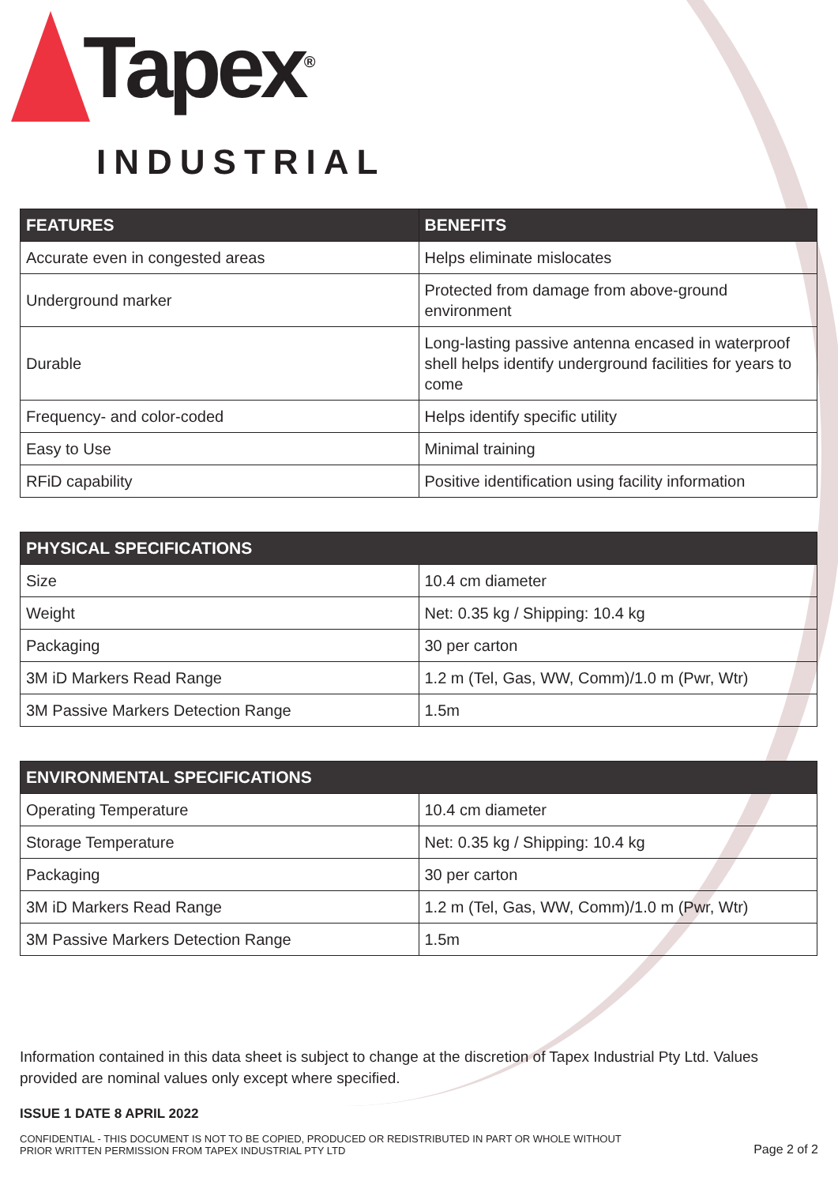Tapex<sup>®</sup>
INDUSTRIAL
| FEATURES | BENEFITS |
| --- | --- |
| Accurate even in congested areas | Helps eliminate mislocates |
| Underground marker | Protected from damage from above-ground environment |
| Durable | Long-lasting passive antenna encased in waterproof shell helps identify underground facilities for years to come |
| Frequency- and color-coded | Helps identify specific utility |
| Easy to Use | Minimal training |
| RFiD capability | Positive identification using facility information |
| PHYSICAL SPECIFICATIONS | |
| --- | --- |
| Size | 10.4 cm diameter |
| Weight | Net: 0.35 kg / Shipping: 10.4 kg |
| Packaging | 30 per carton |
| 3M iD Markers Read Range | 1.2 m (Tel, Gas, WW, Comm)/1.0 m (Pwr, Wtr) |
| 3M Passive Markers Detection Range | 1.5m |
| ENVIRONMENTAL SPECIFICATIONS | |
| --- | --- |
| Operating Temperature | 10.4 cm diameter |
| Storage Temperature | Net: 0.35 kg / Shipping: 10.4 kg |
| Packaging | 30 per carton |
| 3M iD Markers Read Range | 1.2 m (Tel, Gas, WW, Comm)/1.0 m (Pwr, Wtr) |
| 3M Passive Markers Detection Range | 1.5m |
Information contained in this data sheet is subject to change at the discretion of Tapex Industrial Pty Ltd. Values provided are nominal values only except where specified.
ISSUE 1 DATE 8 APRIL 2022
CONFIDENTIAL - THIS DOCUMENT IS NOT TO BE COPIED, PRODUCED OR REDISTRIBUTED IN PART OR WHOLE WITHOUT
PRIOR WRITTEN PERMISSION FROM TAPEX INDUSTRIAL PTY LTD
Page 2 of 2